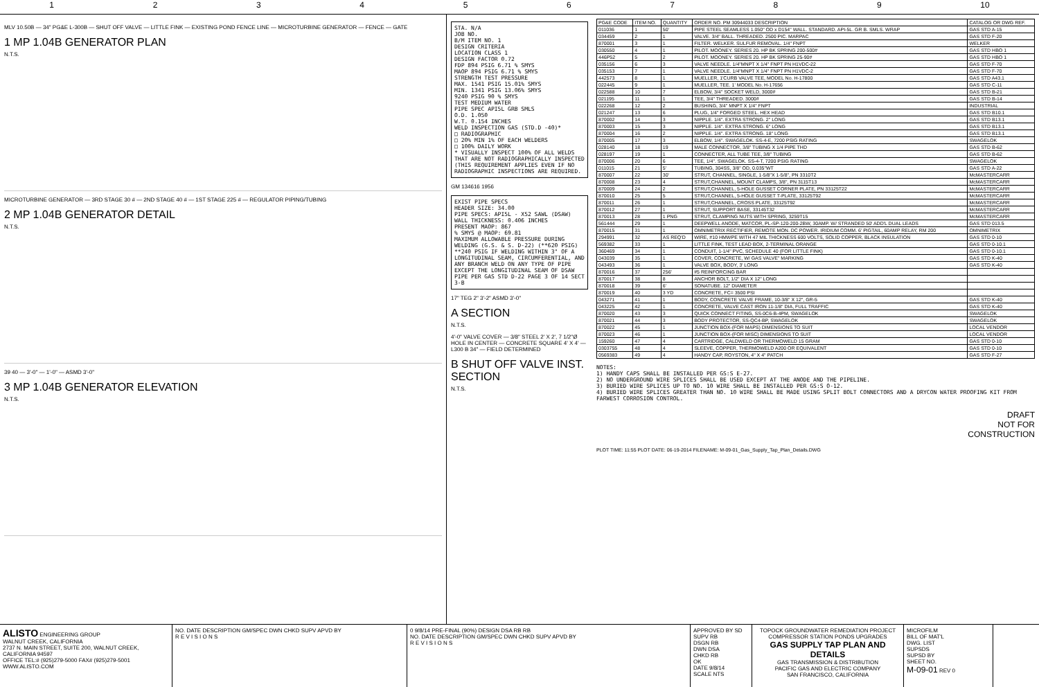123456789 10
MLV 10.50B — 34" PG&E L-300B — SHUT OFF VALVE — LITTLE FINK — EXISTING POND FENCE LINE — MICROTURBINE GENERATOR — FENCE — GATE
1 MP 1.04B GENERATOR PLAN
N.T.S.
MICROTURBINE GENERATOR — 3RD STAGE 30 # — 2ND STAGE 40 # — 1ST STAGE 225 # — REGULATOR PIPING/TUBING
2 MP 1.04B GENERATOR DETAIL
N.T.S.
39 40 — 3'-0" — 1'-0" — ASMD 3'-0"
3 MP 1.04B GENERATOR ELEVATION
N.T.S.
STA. N/A
JOB NO.
B/M ITEM NO. 1
DESIGN CRITERIA
LOCATION CLASS 1
DESIGN FACTOR 0.72
FDP 894 PSIG 6.71 % SMYS
MAOP 894 PSIG 6.71 % SMYS
STRENGTH TEST PRESSURE
MAX. 1541 PSIG 15.01% SMYS
MIN. 1341 PSIG 13.06% SMYS
9240 PSIG 90 % SMYS
TEST MEDIUM WATER
PIPE SPEC API5L GRB SMLS
O.D. 1.050
W.T. 0.154 INCHES
WELD INSPECTION GAS (STD.D -40)*
□ RADIOGRAPHIC
□ 20% MIN 1% OF EACH WELDERS
□ 100% DAILY WORK
* VISUALLY INSPECT 100% OF ALL WELDS THAT ARE NOT RADIOGRAPHICALLY INSPECTED (THIS REQUIREMENT APPLIES EVEN IF NO RADIOGRAPHIC INSPECTIONS ARE REQUIRED.
GM 134616 1956
EXIST PIPE SPECS
HEADER SIZE: 34.00
PIPE SPECS: API5L - X52 SAWL (DSAW)
WALL THICKNESS: 0.406 INCHES
PRESENT MAOP: 867
% SMYS @ MAOP: 69.81
MAXIMUM ALLOWABLE PRESSURE DURING WELDING (G.S. & S. D-22) (**620 PSIG)
**240 PSIG IF WELDING WITHIN 3" OF A LONGITUDINAL SEAM, CIRCUMFERENTIAL, AND ANY BRANCH WELD ON ANY TYPE OF PIPE EXCEPT THE LONGITUDINAL SEAM OF DSAW PIPE PER GAS STD D-22 PAGE 3 OF 14 SECT 3-B
17" TEG 2" 3'-2" ASMD 3'-0"
A SECTION
N.T.S.
4'-0" VALVE COVER — 3/8" STEEL 2' X 2', 7 1/2"Ø HOLE IN CENTER — CONCRETE SQUARE 4' X 4' — L300 B 34" — FIELD DETERMINED
B SHUT OFF VALVE INST. SECTION
N.T.S.
| PG&E CODE | ITEM NO. | QUANTITY | ORDER NO. PM 30944033 DESCRIPTION | CATALOG OR DWG REF. |
| --- | --- | --- | --- | --- |
| 011036 | 1 | 50' | PIPE STEEL SEAMLESS 1.050" OD x D154" WALL. STANDARD. API-5L. GR B. SMLS. WRAP | GAS STD A-15 |
| 034459 | 2 | 1 | VALVE. 3/4" BALL. THREADED. 2500 PIC. MARPAC | GAS STD F-20 |
| 870001 | 3 | 1 | FILTER. WELKER. SULFUR REMOVAL. 1/4" FNPT | WELKER |
| 030550 | 4 | 1 | PILOT. MOONEY. SERIES 20. HP BK SPRING 200-500# | GAS STD HBO 1 |
| 446P52 | 5 | 2 | PILOT. MOONEY. SERIES 20. HP BK SPRING 25-90# | GAS STD HBO 1 |
| 035156 | 6 | 3 | VALVE NEEDLE. 1/4"MNPT X 1/4" FNPT PN H1VDC-22 | GAS STD F-70 |
| 035153 | 7 | 1 | VALVE NEEDLE. 1/4"MNPT X 1/4" FNPT PN H1VDC-2 | GAS STD F-70 |
| 442573 | 8 | 1 | MUELLER, 1'CURB VALVE TEE, MODEL No. H-17800 | GAS STD A43.1 |
| 022445 | 9 | 1 | MUELLER, TEE. 1' MODEL No. H-17656 | GAS STD C-11 |
| 022588 | 10 | 7 | ELBOW, 3/4" SOCKET WELD, 3000# | GAS STD B-21 |
| 021195 | 11 | 1 | TEE, 3/4" THREADED. 3000# | GAS STD B-14 |
| 022268 | 12 | 2 | BUSHING, 3/4" MNPT X 1/4" FNPT | INDUSTRIAL |
| 021247 | 13 | 6 | PLUG, 1/4" FORGED STEEL. HEX HEAD | GAS STD B10.1 |
| 870002 | 14 | 3 | NIPPLE. 1/4". EXTRA STRONG. 2" LONG | GAS STD B13.1 |
| 870003 | 15 | 3 | NIPPLE. 1/4". EXTRA STRONG. 6" LONG | GAS STD B13.1 |
| 870004 | 16 | 2 | NIPPLE. 1/4". EXTRA STRONG. 18" LONG | GAS STD B13.1 |
| 870005 | 17 | 3 | ELBOW, 1/4". SWAGELOK. SS-4-E, 7200 PSIG RATING | SWAGELOK |
| 028140 | 18 | 19 | MALE CONNECTOR, 3/8" TUBING X 1/4 PIPE THD | GAS STD B-62 |
| 028197 | 19 | 1 | CONNECTER, ALL TUBE TEE, 3/8" TUBING | GAS STD B-62 |
| 870006 | 20 | 6 | TEE, 1/4". SWAGELOK. SS-4-T, 7200 PSIG RATING | SWAGELOK |
| 011015 | 21 | 5' | TUBING, 304SS, 3/8" OD, 0.035"WT | GAS STD A-22 |
| 870007 | 22 | 30' | STRUT, CHANNEL, SINGLE, 1-5/8"X 1-5/8", PN 3310T2 | McMASTERCARR |
| 870008 | 23 | 4 | STRUT,CHANNEL, MOUNT CLAMPS, 3/8", PN 3115T13 | McMASTERCARR |
| 870009 | 24 | 2 | STRUT,CHANNEL, 5-HOLE GUSSET CORNER PLATE, PN 33125T22 | McMASTERCARR |
| 870010 | 25 | 5 | STRUT,CHANNEL, 5-HOLE GUSSET T-PLATE, 33125T92 | McMASTERCARR |
| 870011 | 26 | 1 | STRUT,CHANNEL, CROSS PLATE, 33125T92 | McMASTERCARR |
| 870012 | 27 | 1 | STRUT, SUPPORT BASE, 33145T32 | McMASTERCARR |
| 870013 | 28 | 1 PNG | STRUT, CLAMPING NUTS WITH SPRING, 3259T15 | McMASTERCARR |
| 561444 | 29 | 1 | DEEPWELL ANODE, MATCOR, PL-SP-120-200-2BW, 30AMP. W/ STRANDED 50' ADD'L DUAL LEADS | GAS STD 013.5 |
| 870015 | 31 | 1 | OMNIMETRIX RECTIFIER, REMOTE MON. DC POWER. IRIDIUM COMM. 6' PIGTAIL, 60AMP RELAY, RM 200 | OMNIMETRIX |
| 294991 | 32 | AS REQ'D | WIRE, #10 HMWPE WITH 47 MIL THICKNESS 600 VOLTS, SOLID COPPER, BLACK INSULATION | GAS STD 0-10 |
| 569382 | 33 | 1 | LITTLE FINK, TEST LEAD BOX, 2-TERMINAL ORANGE | GAS STD 0-10.1 |
| 360469 | 34 | 1 | CONDUIT, 1-1/4" PVC, SCHEDULE 40 (FOR LITTLE FINK) | GAS STD 0-10.1 |
| 043039 | 35 | 1 | COVER, CONCRETE, W/ GAS VALVE" MARKING | GAS STD K-40 |
| 043493 | 36 | 1 | VALVE BOX, BODY, 3' LONG | GAS STD K-40 |
| 870016 | 37 | 256' | #5 REINFORCING BAR | |
| 870017 | 38 | 8 | ANCHOR BOLT, 1/2" DIA X 12" LONG | |
| 870018 | 39 | 6' | SONATUBE. 12" DIAMETER | |
| 870019 | 40 | 3 YD | CONCRETE, FC= 3500 PSI | |
| 043271 | 41 | 1 | BODY, CONCRETE VALVE FRAME, 10-3/8" X 12", GR-5 | GAS STD K-40 |
| 043225 | 42 | 1 | CONCRETE, VALVE CAST IRON 11-1/8" DIA, FULL TRAFFIC | GAS STD K-40 |
| 870020 | 43 | 3 | QUICK CONNECT FITING, SS-0C6-B-4PM, SWAGELOK | SWAGELOK |
| 870021 | 44 | 3 | BODY PROTECTOR, SS-QC4-BP, SWAGELOK | SWAGELOK |
| 870022 | 45 | 1 | JUNCTION BOX-(FOR MAPS) DIMENSIONS TO SUIT | LOCAL VENDOR |
| 870023 | 46 | 1 | JUNCTION BOX-(FOR MISC) DIMENSIONS TO SUIT | LOCAL VENDOR |
| 159260 | 47 | 4 | CARTRIDGE, CALDWELD OR THERMOWELD 15 GRAM | GAS STD 0-10 |
| 0303755 | 48 | 4 | SLEEVE, COPPER, THERMOWELD A200 OR EQUIVALENT | GAS STD 0-10 |
| 0569383 | 49 | 4 | HANDY CAP, ROYSTON, 4" X 4" PATCH | GAS STD F-27 |
NOTES:
1) HANDY CAPS SHALL BE INSTALLED PER GS:S E-27.
2) NO UNDERGROUND WIRE SPLICES SHALL BE USED EXCEPT AT THE ANODE AND THE PIPELINE.
3) BURIED WIRE SPLICES UP TO NO. 10 WIRE SHALL BE INSTALLED PER GS:S O-12.
4) BURIED WIRE SPLICES GREATER THAN NO. 10 WIRE SHALL BE MADE USING SPLIT BOLT CONNECTORS AND A DRYCON WATER PROOFING KIT FROM FARWEST CORROSION CONTROL.
DRAFT
NOT FOR
CONSTRUCTION
PLOT TIME: 11:55 PLOT DATE: 06-19-2014 FILENAME: M-09-01_Gas_Supply_Tap_Plan_Details.DWG
ALISTO ENGINEERING GROUP
WALNUT CREEK, CALIFORNIA
2737 N. MAIN STREET, SUITE 200, WALNUT CREEK, CALIFORNIA 94597
OFFICE TEL:# (925)279-5000 FAX# (925)279-5001 WWW.ALISTO.COM
NO. DATE DESCRIPTION GM/SPEC DWN CHKD SUPV APVD BY
R E V I S I O N S
0 9/8/14 PRE-FINAL (90%) DESIGN DSA RB RB
NO. DATE DESCRIPTION GM/SPEC DWN CHKD SUPV APVD BY
R E V I S I O N S
APPROVED BY SD
SUPV RB
DSGN RB
DWN DSA
CHKD RB
OK
DATE 9/8/14
SCALE NTS
TOPOCK GROUNDWATER REMEDIATION PROJECT
COMPRESSOR STATION PONDS UPGRADES
GAS SUPPLY TAP PLAN AND DETAILS
GAS TRANSMISSION & DISTRIBUTION
PACIFIC GAS AND ELECTRIC COMPANY
SAN FRANCISCO, CALIFORNIA
MICROFILM
BILL OF MAT'L
DWG. LIST
SUPSDS
SUPSD BY
SHEET NO.
M-09-01 REV 0